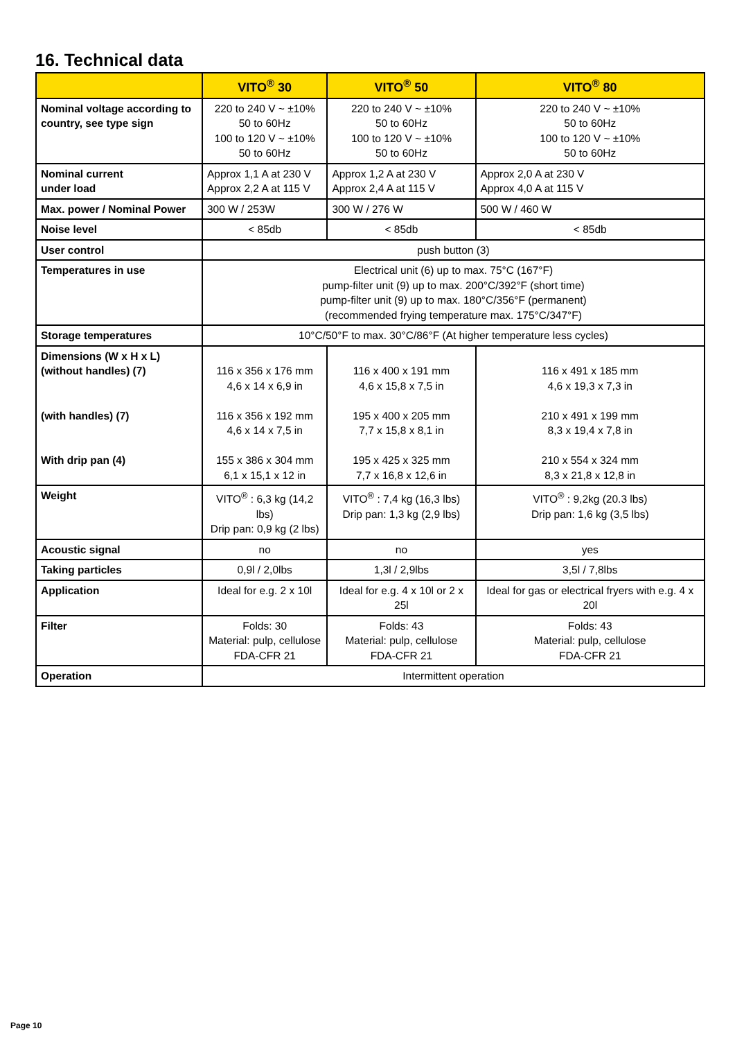16. Technical data
| | VITO<sup>®</sup> 30 | VITO<sup>®</sup> 50 | VITO<sup>®</sup> 80 |
| --- | --- | --- | --- |
| Nominal voltage according to country, see type sign | 220 to 240 V ~ ±10% 50 to 60Hz 100 to 120 V ~ ±10% 50 to 60Hz | 220 to 240 V ~ ±10% 50 to 60Hz 100 to 120 V ~ ±10% 50 to 60Hz | 220 to 240 V ~ ±10% 50 to 60Hz 100 to 120 V ~ ±10% 50 to 60Hz |
| Nominal current under load | Approx 1,1 A at 230 V Approx 2,2 A at 115 V | Approx 1,2 A at 230 V Approx 2,4 A at 115 V | Approx 2,0 A at 230 V Approx 4,0 A at 115 V |
| Max. power / Nominal Power | 300 W / 253W | 300 W / 276 W | 500 W / 460 W |
| Noise level | < 85db | < 85db | < 85db |
| User control | push button (3) | | |
| Temperatures in use | Electrical unit (6) up to max. 75°C (167°F) pump-filter unit (9) up to max. 200°C/392°F (short time) pump-filter unit (9) up to max. 180°C/356°F (permanent) (recommended frying temperature max. 175°C/347°F) | | |
| Storage temperatures | 10°C/50°F to max. 30°C/86°F (At higher temperature less cycles) | | |
| Dimensions (W x H x L) (without handles) (7) (with handles) (7) With drip pan (4) | 116 x 356 x 176 mm 4,6 x 14 x 6,9 in 116 x 356 x 192 mm 4,6 x 14 x 7,5 in 155 x 386 x 304 mm 6,1 x 15,1 x 12 in | 116 x 400 x 191 mm 4,6 x 15,8 x 7,5 in 195 x 400 x 205 mm 7,7 x 15,8 x 8,1 in 195 x 425 x 325 mm 7,7 x 16,8 x 12,6 in | 116 x 491 x 185 mm 4,6 x 19,3 x 7,3 in 210 x 491 x 199 mm 8,3 x 19,4 x 7,8 in 210 x 554 x 324 mm 8,3 x 21,8 x 12,8 in |
| Weight | VITO<sup>®</sup> : 6,3 kg (14,2 lbs) Drip pan: 0,9 kg (2 lbs) | VITO<sup>®</sup> : 7,4 kg (16,3 lbs) Drip pan: 1,3 kg (2,9 lbs) | VITO<sup>®</sup> : 9,2kg (20.3 lbs) Drip pan: 1,6 kg (3,5 lbs) |
| Acoustic signal | no | no | yes |
| Taking particles | 0,9l / 2,0lbs | 1,3l / 2,9lbs | 3,5l / 7,8lbs |
| Application | Ideal for e.g. 2 x 10l | Ideal for e.g. 4 x 10l or 2 x 25l | Ideal for gas or electrical fryers with e.g. 4 x 20l |
| Filter | Folds: 30 Material: pulp, cellulose FDA-CFR 21 | Folds: 43 Material: pulp, cellulose FDA-CFR 21 | Folds: 43 Material: pulp, cellulose FDA-CFR 21 |
| Operation | Intermittent operation | | |
Page 10